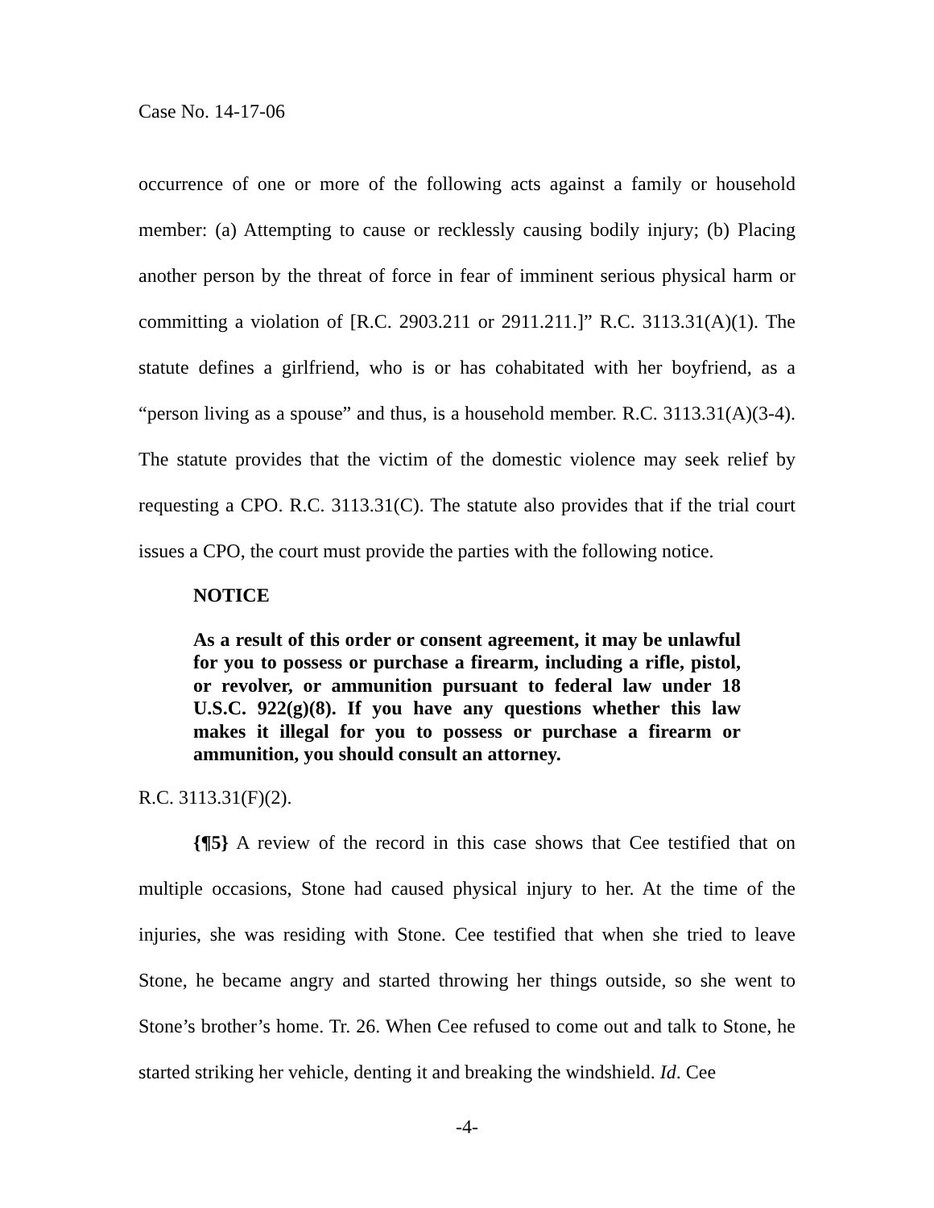Case No. 14-17-06
occurrence of one or more of the following acts against a family or household member: (a) Attempting to cause or recklessly causing bodily injury; (b) Placing another person by the threat of force in fear of imminent serious physical harm or committing a violation of [R.C. 2903.211 or 2911.211.]” R.C. 3113.31(A)(1). The statute defines a girlfriend, who is or has cohabitated with her boyfriend, as a “person living as a spouse” and thus, is a household member. R.C. 3113.31(A)(3-4). The statute provides that the victim of the domestic violence may seek relief by requesting a CPO. R.C. 3113.31(C). The statute also provides that if the trial court issues a CPO, the court must provide the parties with the following notice.
NOTICE
As a result of this order or consent agreement, it may be unlawful for you to possess or purchase a firearm, including a rifle, pistol, or revolver, or ammunition pursuant to federal law under 18 U.S.C. 922(g)(8). If you have any questions whether this law makes it illegal for you to possess or purchase a firearm or ammunition, you should consult an attorney.
R.C. 3113.31(F)(2).
{¶5} A review of the record in this case shows that Cee testified that on multiple occasions, Stone had caused physical injury to her. At the time of the injuries, she was residing with Stone. Cee testified that when she tried to leave Stone, he became angry and started throwing her things outside, so she went to Stone’s brother’s home. Tr. 26. When Cee refused to come out and talk to Stone, he started striking her vehicle, denting it and breaking the windshield. Id. Cee
-4-